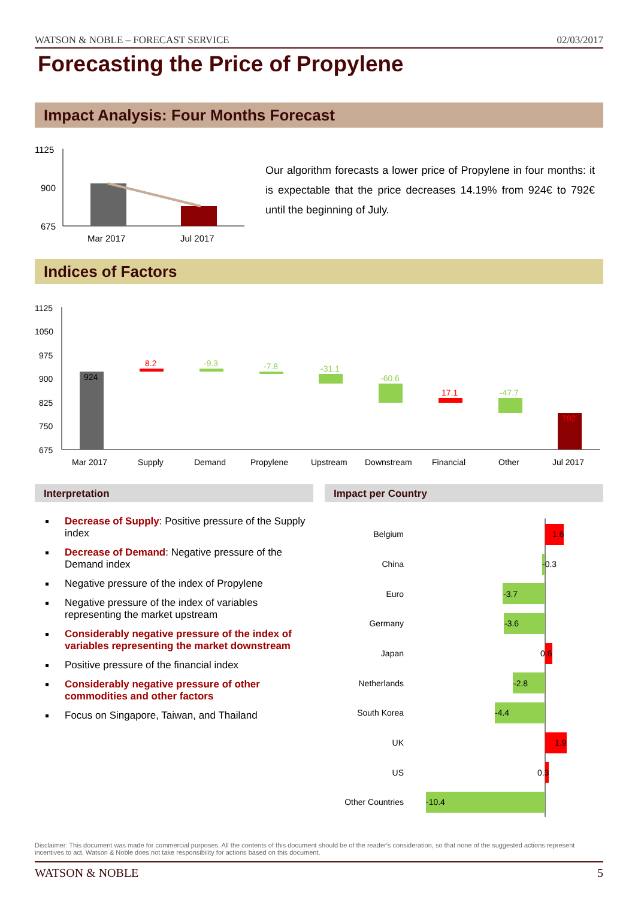WATSON & NOBLE – FORECAST SERVICE 02/03/2017
Forecasting the Price of Propylene
Impact Analysis: Four Months Forecast
1125
900
675
Mar 2017
Jul 2017
Our algorithm forecasts a lower price of Propylene in four months: it is expectable that the price decreases 14.19% from 924€ to 792€ until the beginning of July.
Indices of Factors
1125
1050
975
900
825
750
675
924
8.2
-9.3
-7.8
-31.1
-60.6
17.1
-47.7
792
Mar 2017
Supply
Demand
Propylene
Upstream
Downstream
Financial
Other
Jul 2017
Interpretation Impact per Country
Decrease of Supply: Positive pressure of the Supply index
Decrease of Demand: Negative pressure of the Demand index
Negative pressure of the index of Propylene
Negative pressure of the index of variables representing the market upstream
Considerably negative pressure of the index of variables representing the market downstream
Positive pressure of the financial index
Considerably negative pressure of other commodities and other factors
Focus on Singapore, Taiwan, and Thailand
Belgium
China
Euro
Germany
Japan
Netherlands
South Korea
UK
US
Other Countries
1.6
-0.3
-3.7
-3.6
0.6
-2.8
-4.4
1.9
0.3
-10.4
Disclaimer: This document was made for commercial purposes. All the contents of this document should be of the reader's consideration, so that none of the suggested actions represent incentives to act. Watson & Noble does not take responsibility for actions based on this document.
WATSON & NOBLE 5